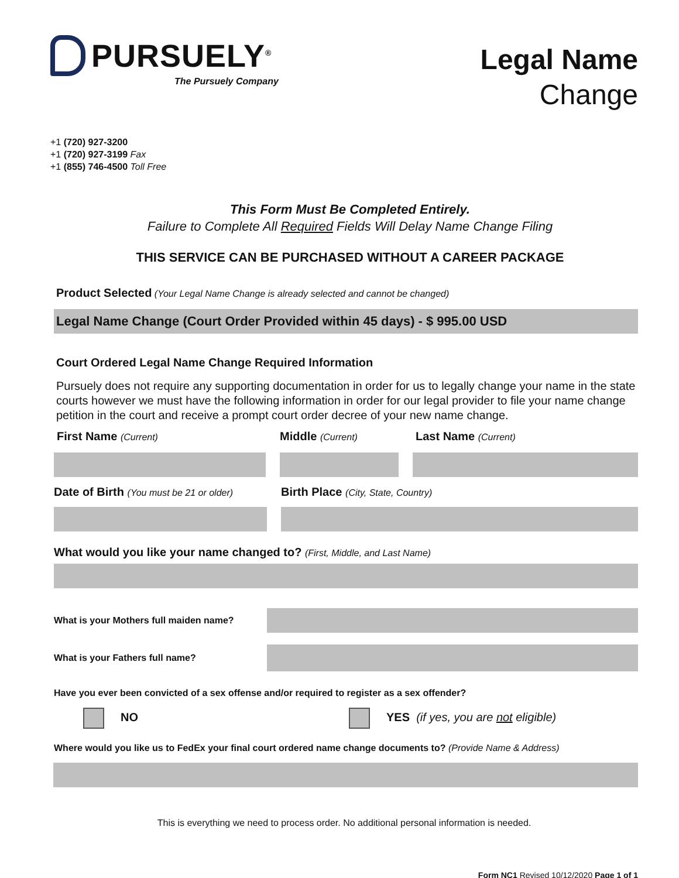PURSUELY<sup>®</sup>
The Pursuely Company
Legal Name
Change
+1 (720) 927-3200
+1 (720) 927-3199 Fax
+1 (855) 746-4500 Toll Free
This Form Must Be Completed Entirely.
Failure to Complete All Required Fields Will Delay Name Change Filing
THIS SERVICE CAN BE PURCHASED WITHOUT A CAREER PACKAGE
Product Selected (Your Legal Name Change is already selected and cannot be changed)
Legal Name Change (Court Order Provided within 45 days) - $ 995.00 USD
Court Ordered Legal Name Change Required Information
Pursuely does not require any supporting documentation in order for us to legally change your name in the state courts however we must have the following information in order for our legal provider to file your name change petition in the court and receive a prompt court order decree of your new name change.
First Name (Current)
Middle (Current)
Last Name (Current)
Date of Birth (You must be 21 or older)
Birth Place (City, State, Country)
What would you like your name changed to? (First, Middle, and Last Name)
What is your Mothers full maiden name?
What is your Fathers full name?
Have you ever been convicted of a sex offense and/or required to register as a sex offender?
NO YES (if yes, you are not eligible)
Where would you like us to FedEx your final court ordered name change documents to? (Provide Name & Address)
This is everything we need to process order. No additional personal information is needed.
Form NC1 Revised 10/12/2020 Page 1 of 1